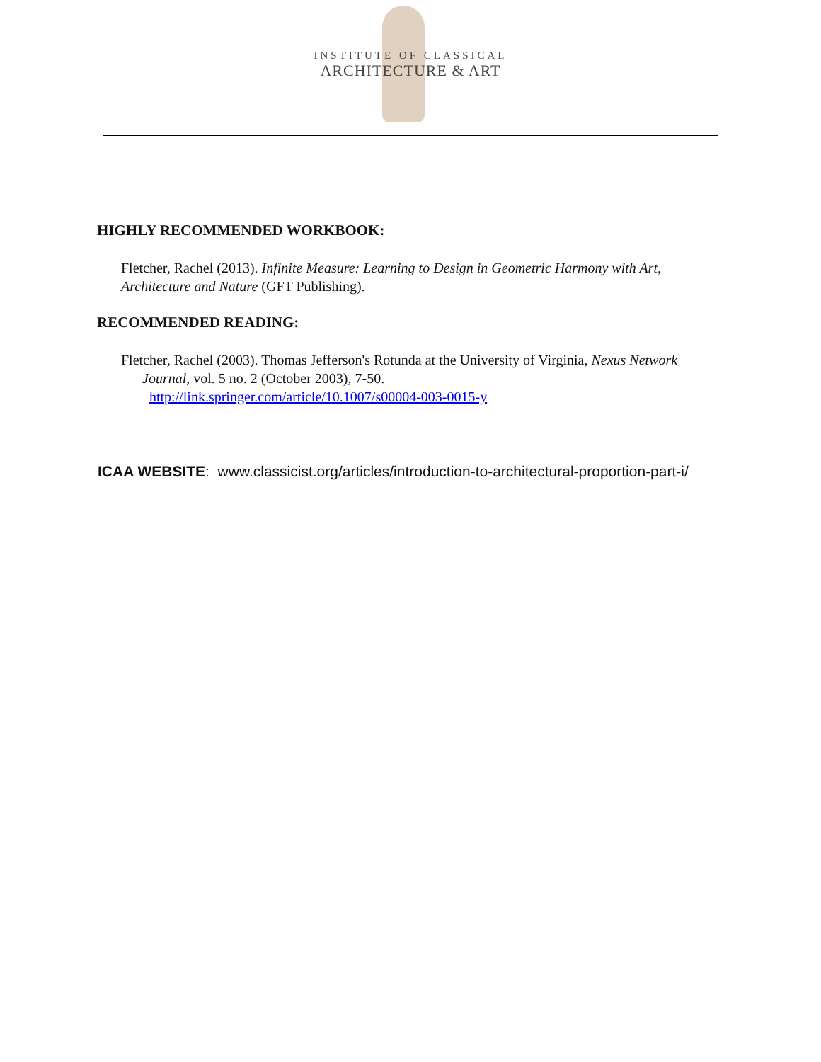INSTITUTE OF CLASSICAL
ARCHITECTURE & ART
HIGHLY RECOMMENDED WORKBOOK:
Fletcher, Rachel (2013). Infinite Measure: Learning to Design in Geometric Harmony with Art, Architecture and Nature (GFT Publishing).
RECOMMENDED READING:
Fletcher, Rachel (2003). Thomas Jefferson's Rotunda at the University of Virginia, Nexus Network
Journal, vol. 5 no. 2 (October 2003), 7-50.
http://link.springer.com/article/10.1007/s00004-003-0015-y
ICAA WEBSITE: www.classicist.org/articles/introduction-to-architectural-proportion-part-i/